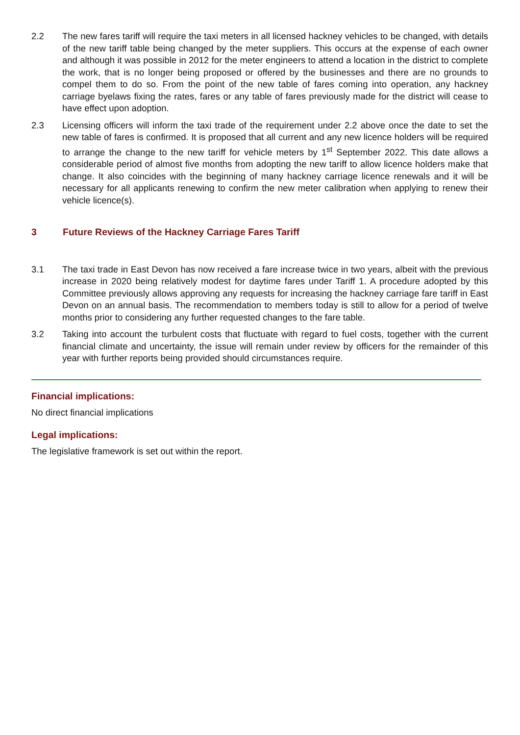2.2 The new fares tariff will require the taxi meters in all licensed hackney vehicles to be changed, with details of the new tariff table being changed by the meter suppliers. This occurs at the expense of each owner and although it was possible in 2012 for the meter engineers to attend a location in the district to complete the work, that is no longer being proposed or offered by the businesses and there are no grounds to compel them to do so. From the point of the new table of fares coming into operation, any hackney carriage byelaws fixing the rates, fares or any table of fares previously made for the district will cease to have effect upon adoption.
2.3 Licensing officers will inform the taxi trade of the requirement under 2.2 above once the date to set the new table of fares is confirmed. It is proposed that all current and any new licence holders will be required to arrange the change to the new tariff for vehicle meters by 1<sup>st</sup> September 2022. This date allows a considerable period of almost five months from adopting the new tariff to allow licence holders make that change. It also coincides with the beginning of many hackney carriage licence renewals and it will be necessary for all applicants renewing to confirm the new meter calibration when applying to renew their vehicle licence(s).
3 Future Reviews of the Hackney Carriage Fares Tariff
3.1 The taxi trade in East Devon has now received a fare increase twice in two years, albeit with the previous increase in 2020 being relatively modest for daytime fares under Tariff 1. A procedure adopted by this Committee previously allows approving any requests for increasing the hackney carriage fare tariff in East Devon on an annual basis. The recommendation to members today is still to allow for a period of twelve months prior to considering any further requested changes to the fare table.
3.2 Taking into account the turbulent costs that fluctuate with regard to fuel costs, together with the current financial climate and uncertainty, the issue will remain under review by officers for the remainder of this year with further reports being provided should circumstances require.
Financial implications:
No direct financial implications
Legal implications:
The legislative framework is set out within the report.